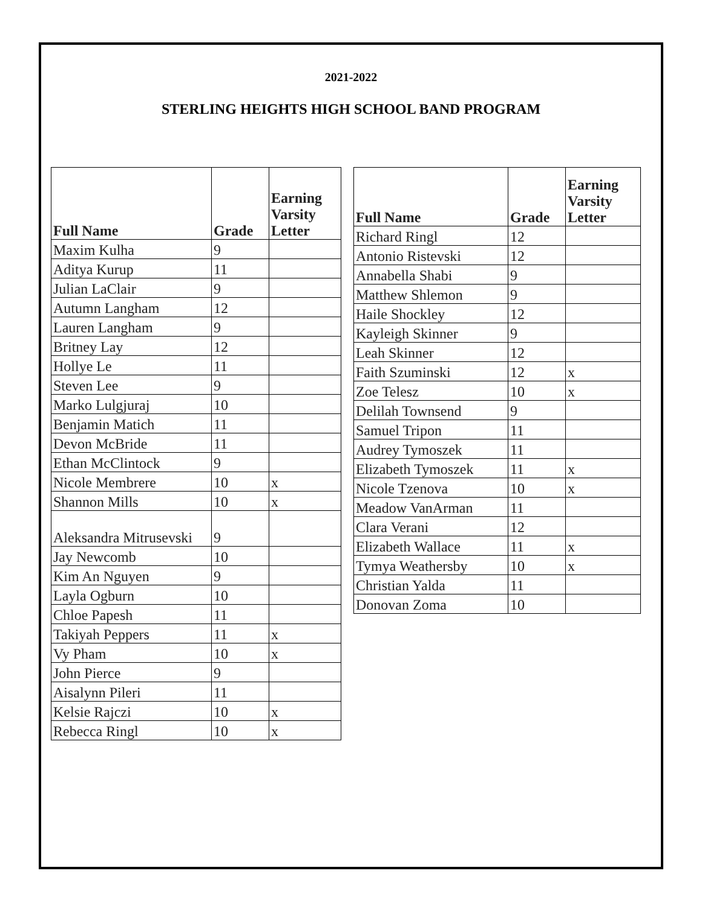2021-2022
STERLING HEIGHTS HIGH SCHOOL BAND PROGRAM
| Full Name | Grade | Earning Varsity Letter |
| --- | --- | --- |
| Maxim Kulha | 9 | |
| Aditya Kurup | 11 | |
| Julian LaClair | 9 | |
| Autumn Langham | 12 | |
| Lauren Langham | 9 | |
| Britney Lay | 12 | |
| Hollye Le | 11 | |
| Steven Lee | 9 | |
| Marko Lulgjuraj | 10 | |
| Benjamin Matich | 11 | |
| Devon McBride | 11 | |
| Ethan McClintock | 9 | |
| Nicole Membrere | 10 | x |
| Shannon Mills | 10 | x |
| Aleksandra Mitrusevski | 9 | |
| Jay Newcomb | 10 | |
| Kim An Nguyen | 9 | |
| Layla Ogburn | 10 | |
| Chloe Papesh | 11 | |
| Takiyah Peppers | 11 | x |
| Vy Pham | 10 | x |
| John Pierce | 9 | |
| Aisalynn Pileri | 11 | |
| Kelsie Rajczi | 10 | x |
| Rebecca Ringl | 10 | x |
| Full Name | Grade | Earning Varsity Letter |
| --- | --- | --- |
| Richard Ringl | 12 | |
| Antonio Ristevski | 12 | |
| Annabella Shabi | 9 | |
| Matthew Shlemon | 9 | |
| Haile Shockley | 12 | |
| Kayleigh Skinner | 9 | |
| Leah Skinner | 12 | |
| Faith Szuminski | 12 | x |
| Zoe Telesz | 10 | x |
| Delilah Townsend | 9 | |
| Samuel Tripon | 11 | |
| Audrey Tymoszek | 11 | |
| Elizabeth Tymoszek | 11 | x |
| Nicole Tzenova | 10 | x |
| Meadow VanArman | 11 | |
| Clara Verani | 12 | |
| Elizabeth Wallace | 11 | x |
| Tymya Weathersby | 10 | x |
| Christian Yalda | 11 | |
| Donovan Zoma | 10 | |